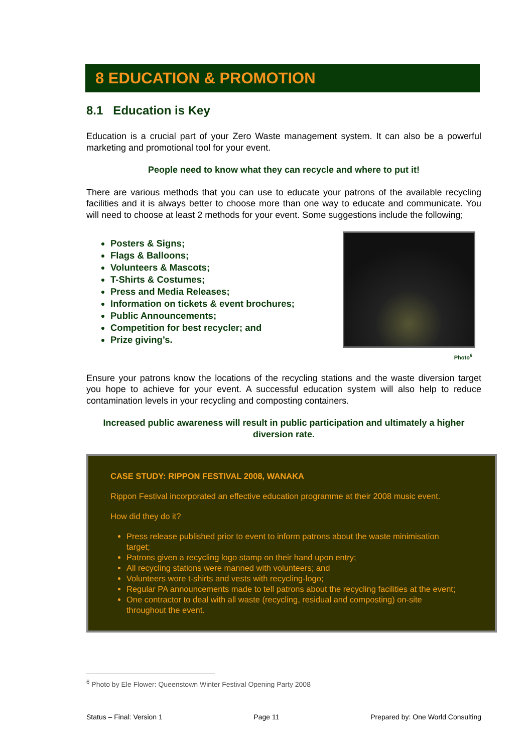8 EDUCATION & PROMOTION
8.1 Education is Key
Education is a crucial part of your Zero Waste management system. It can also be a powerful marketing and promotional tool for your event.
People need to know what they can recycle and where to put it!
There are various methods that you can use to educate your patrons of the available recycling facilities and it is always better to choose more than one way to educate and communicate. You will need to choose at least 2 methods for your event. Some suggestions include the following;
Posters & Signs;
Flags & Balloons;
Volunteers & Mascots;
T-Shirts & Costumes;
Press and Media Releases;
Information on tickets & event brochures;
Public Announcements;
Competition for best recycler; and
Prize giving’s.
Photo<sup>6</sup>
Ensure your patrons know the locations of the recycling stations and the waste diversion target you hope to achieve for your event. A successful education system will also help to reduce contamination levels in your recycling and composting containers.
Increased public awareness will result in public participation and ultimately a higher diversion rate.
CASE STUDY: RIPPON FESTIVAL 2008, WANAKA
Rippon Festival incorporated an effective education programme at their 2008 music event.
How did they do it?
Press release published prior to event to inform patrons about the waste minimisation target;
Patrons given a recycling logo stamp on their hand upon entry;
All recycling stations were manned with volunteers; and
Volunteers wore t-shirts and vests with recycling-logo;
Regular PA announcements made to tell patrons about the recycling facilities at the event;
One contractor to deal with all waste (recycling, residual and composting) on-site throughout the event.
<sup>6</sup> Photo by Ele Flower: Queenstown Winter Festival Opening Party 2008
Status – Final: Version 1 Page 11 Prepared by: One World Consulting